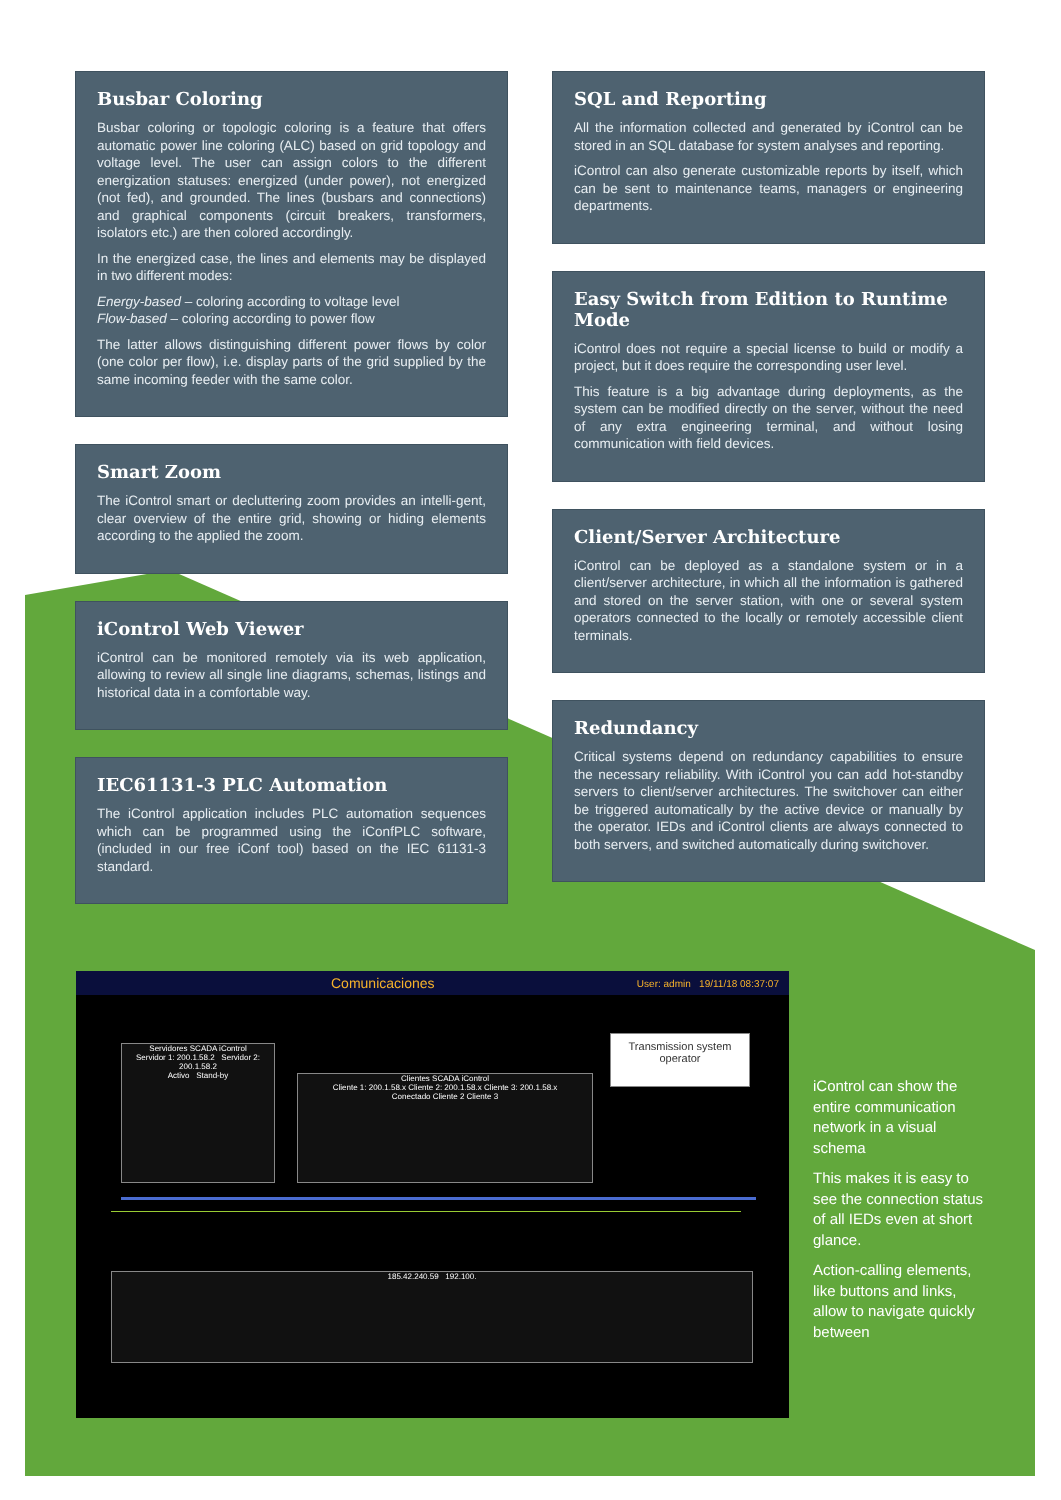Busbar Coloring
Busbar coloring or topologic coloring is a feature that offers automatic power line coloring (ALC) based on grid topology and voltage level. The user can assign colors to the different energization statuses: energized (under power), not energized (not fed), and grounded. The lines (busbars and connections) and graphical components (circuit breakers, transformers, isolators etc.) are then colored accordingly.
In the energized case, the lines and elements may be displayed in two different modes:
Energy-based – coloring according to voltage level
Flow-based – coloring according to power flow
The latter allows distinguishing different power flows by color (one color per flow), i.e. display parts of the grid supplied by the same incoming feeder with the same color.
Smart Zoom
The iControl smart or decluttering zoom provides an intelli-gent, clear overview of the entire grid, showing or hiding elements according to the applied the zoom.
iControl Web Viewer
iControl can be monitored remotely via its web application, allowing to review all single line diagrams, schemas, listings and historical data in a comfortable way.
IEC61131-3 PLC Automation
The iControl application includes PLC automation sequences which can be programmed using the iConfPLC software, (included in our free iConf tool) based on the IEC 61131-3 standard.
SQL and Reporting
All the information collected and generated by iControl can be stored in an SQL database for system analyses and reporting.
iControl can also generate customizable reports by itself, which can be sent to maintenance teams, managers or engineering departments.
Easy Switch from Edition to Runtime Mode
iControl does not require a special license to build or modify a project, but it does require the corresponding user level.
This feature is a big advantage during deployments, as the system can be modified directly on the server, without the need of any extra engineering terminal, and without losing communication with field devices.
Client/Server Architecture
iControl can be deployed as a standalone system or in a client/server architecture, in which all the information is gathered and stored on the server station, with one or several system operators connected to the locally or remotely accessible client terminals.
Redundancy
Critical systems depend on redundancy capabilities to ensure the necessary reliability. With iControl you can add hot-standby servers to client/server architectures. The switchover can either be triggered automatically by the active device or manually by the operator. IEDs and iControl clients are always connected to both servers, and switched automatically during switchover.
Comunicaciones User: admin 19/11/18 08:37:07
Servidores SCADA iControl
Servidor 1: 200.1.58.2 Servidor 2: 200.1.58.2
Activo Stand-by
Clientes SCADA iControl
Cliente 1: 200.1.58.x Cliente 2: 200.1.58.x Cliente 3: 200.1.58.x
Conectado Cliente 2 Cliente 3
Transmission system operator
185.42.240.59 192.100.
iControl can show the entire communication network in a visual schema
This makes it is easy to see the connection status of all IEDs even at short glance.
Action-calling elements, like buttons and links, allow to navigate quickly between